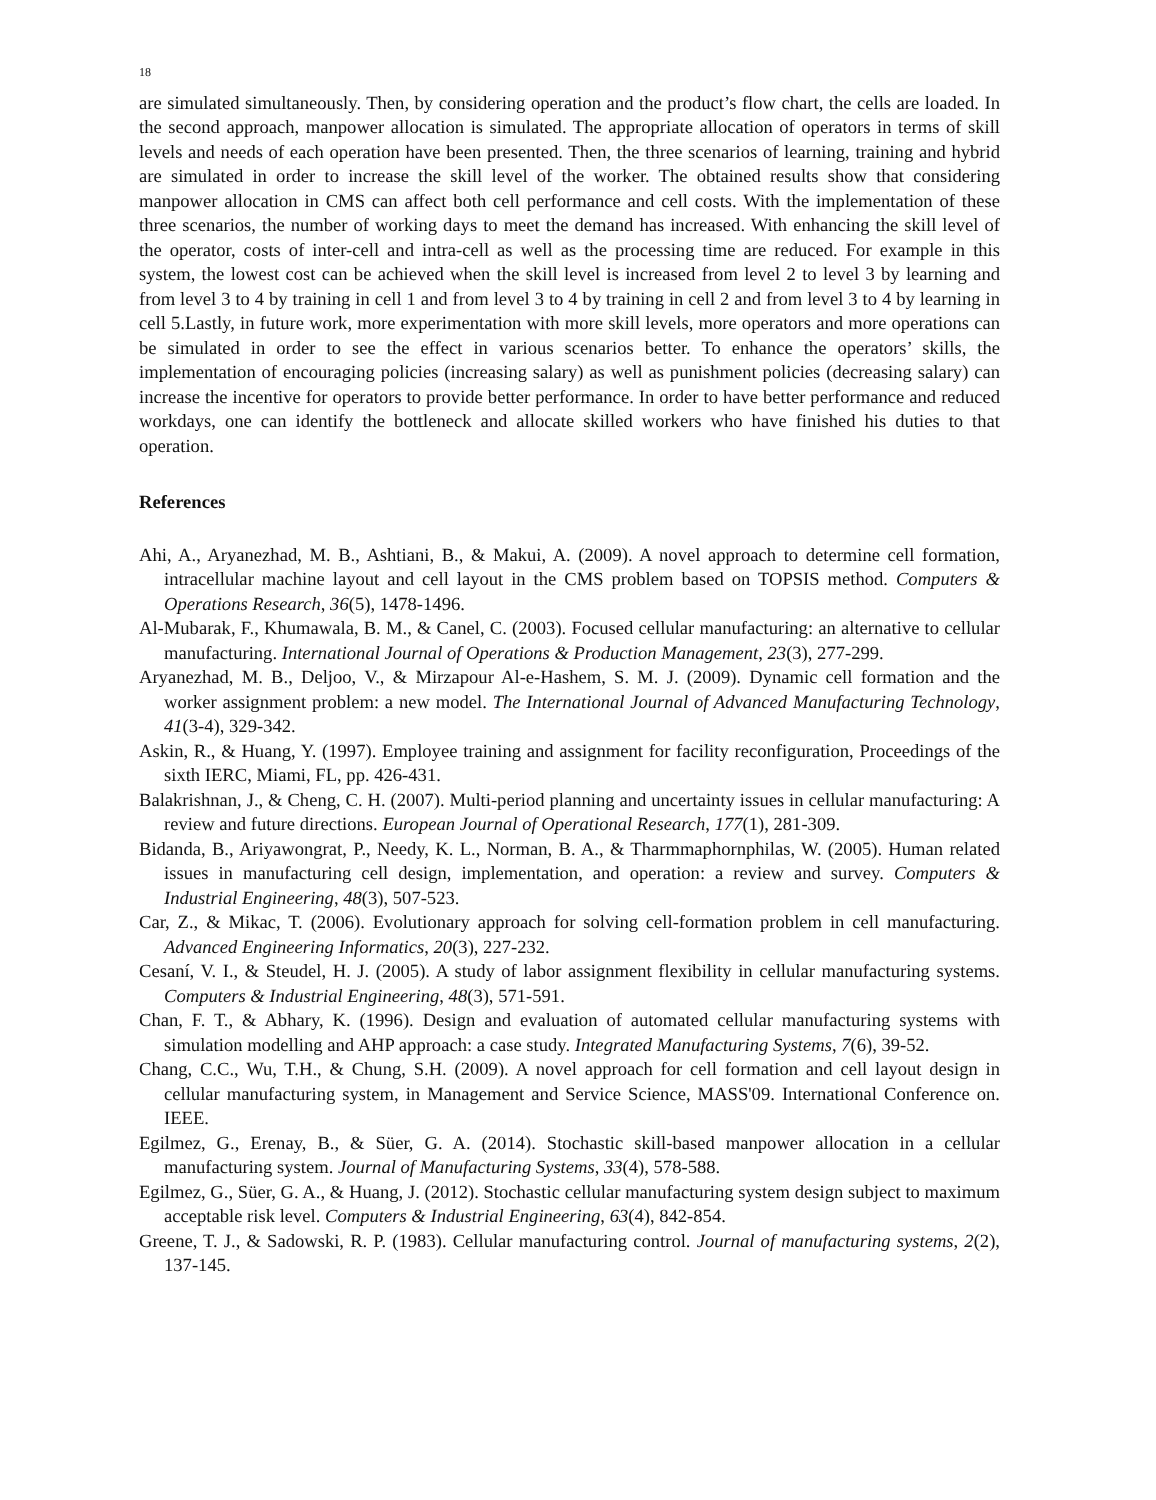18
are simulated simultaneously. Then, by considering operation and the product’s flow chart, the cells are loaded. In the second approach, manpower allocation is simulated. The appropriate allocation of operators in terms of skill levels and needs of each operation have been presented. Then, the three scenarios of learning, training and hybrid are simulated in order to increase the skill level of the worker. The obtained results show that considering manpower allocation in CMS can affect both cell performance and cell costs. With the implementation of these three scenarios, the number of working days to meet the demand has increased. With enhancing the skill level of the operator, costs of inter-cell and intra-cell as well as the processing time are reduced. For example in this system, the lowest cost can be achieved when the skill level is increased from level 2 to level 3 by learning and from level 3 to 4 by training in cell 1 and from level 3 to 4 by training in cell 2 and from level 3 to 4 by learning in cell 5.Lastly, in future work, more experimentation with more skill levels, more operators and more operations can be simulated in order to see the effect in various scenarios better. To enhance the operators’ skills, the implementation of encouraging policies (increasing salary) as well as punishment policies (decreasing salary) can increase the incentive for operators to provide better performance. In order to have better performance and reduced workdays, one can identify the bottleneck and allocate skilled workers who have finished his duties to that operation.
References
Ahi, A., Aryanezhad, M. B., Ashtiani, B., & Makui, A. (2009). A novel approach to determine cell formation, intracellular machine layout and cell layout in the CMS problem based on TOPSIS method. Computers & Operations Research, 36(5), 1478-1496.
Al-Mubarak, F., Khumawala, B. M., & Canel, C. (2003). Focused cellular manufacturing: an alternative to cellular manufacturing. International Journal of Operations & Production Management, 23(3), 277-299.
Aryanezhad, M. B., Deljoo, V., & Mirzapour Al-e-Hashem, S. M. J. (2009). Dynamic cell formation and the worker assignment problem: a new model. The International Journal of Advanced Manufacturing Technology, 41(3-4), 329-342.
Askin, R., & Huang, Y. (1997). Employee training and assignment for facility reconfiguration, Proceedings of the sixth IERC, Miami, FL, pp. 426-431.
Balakrishnan, J., & Cheng, C. H. (2007). Multi-period planning and uncertainty issues in cellular manufacturing: A review and future directions. European Journal of Operational Research, 177(1), 281-309.
Bidanda, B., Ariyawongrat, P., Needy, K. L., Norman, B. A., & Tharmmaphornphilas, W. (2005). Human related issues in manufacturing cell design, implementation, and operation: a review and survey. Computers & Industrial Engineering, 48(3), 507-523.
Car, Z., & Mikac, T. (2006). Evolutionary approach for solving cell-formation problem in cell manufacturing. Advanced Engineering Informatics, 20(3), 227-232.
Cesaní, V. I., & Steudel, H. J. (2005). A study of labor assignment flexibility in cellular manufacturing systems. Computers & Industrial Engineering, 48(3), 571-591.
Chan, F. T., & Abhary, K. (1996). Design and evaluation of automated cellular manufacturing systems with simulation modelling and AHP approach: a case study. Integrated Manufacturing Systems, 7(6), 39-52.
Chang, C.C., Wu, T.H., & Chung, S.H. (2009). A novel approach for cell formation and cell layout design in cellular manufacturing system, in Management and Service Science, MASS'09. International Conference on. IEEE.
Egilmez, G., Erenay, B., & Süer, G. A. (2014). Stochastic skill-based manpower allocation in a cellular manufacturing system. Journal of Manufacturing Systems, 33(4), 578-588.
Egilmez, G., Süer, G. A., & Huang, J. (2012). Stochastic cellular manufacturing system design subject to maximum acceptable risk level. Computers & Industrial Engineering, 63(4), 842-854.
Greene, T. J., & Sadowski, R. P. (1983). Cellular manufacturing control. Journal of manufacturing systems, 2(2), 137-145.